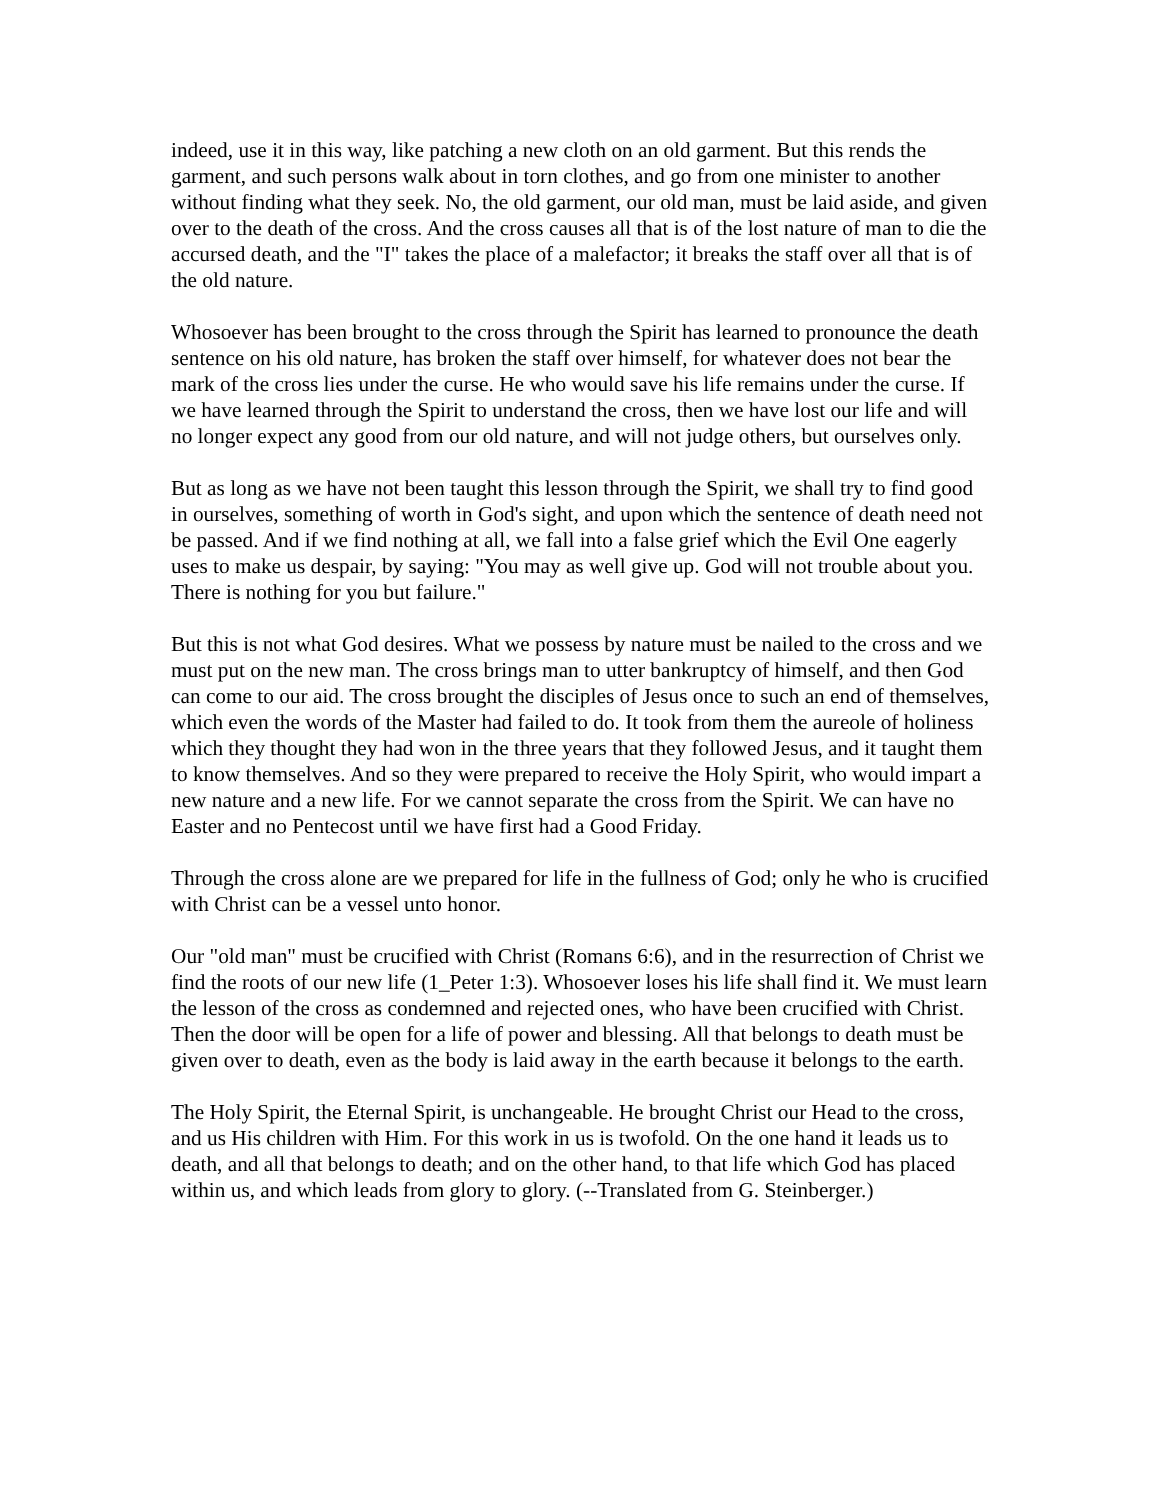indeed, use it in this way, like patching a new cloth on an old garment. But this rends the garment, and such persons walk about in torn clothes, and go from one minister to another without finding what they seek. No, the old garment, our old man, must be laid aside, and given over to the death of the cross. And the cross causes all that is of the lost nature of man to die the accursed death, and the "I" takes the place of a malefactor; it breaks the staff over all that is of the old nature.
Whosoever has been brought to the cross through the Spirit has learned to pronounce the death sentence on his old nature, has broken the staff over himself, for whatever does not bear the mark of the cross lies under the curse. He who would save his life remains under the curse. If we have learned through the Spirit to understand the cross, then we have lost our life and will no longer expect any good from our old nature, and will not judge others, but ourselves only.
But as long as we have not been taught this lesson through the Spirit, we shall try to find good in ourselves, something of worth in God's sight, and upon which the sentence of death need not be passed. And if we find nothing at all, we fall into a false grief which the Evil One eagerly uses to make us despair, by saying: "You may as well give up. God will not trouble about you. There is nothing for you but failure."
But this is not what God desires. What we possess by nature must be nailed to the cross and we must put on the new man. The cross brings man to utter bankruptcy of himself, and then God can come to our aid. The cross brought the disciples of Jesus once to such an end of themselves, which even the words of the Master had failed to do. It took from them the aureole of holiness which they thought they had won in the three years that they followed Jesus, and it taught them to know themselves. And so they were prepared to receive the Holy Spirit, who would impart a new nature and a new life. For we cannot separate the cross from the Spirit. We can have no Easter and no Pentecost until we have first had a Good Friday.
Through the cross alone are we prepared for life in the fullness of God; only he who is crucified with Christ can be a vessel unto honor.
Our "old man" must be crucified with Christ (Romans 6:6), and in the resurrection of Christ we find the roots of our new life (1_Peter 1:3). Whosoever loses his life shall find it. We must learn the lesson of the cross as condemned and rejected ones, who have been crucified with Christ. Then the door will be open for a life of power and blessing. All that belongs to death must be given over to death, even as the body is laid away in the earth because it belongs to the earth.
The Holy Spirit, the Eternal Spirit, is unchangeable. He brought Christ our Head to the cross, and us His children with Him. For this work in us is twofold. On the one hand it leads us to death, and all that belongs to death; and on the other hand, to that life which God has placed within us, and which leads from glory to glory. (--Translated from G. Steinberger.)